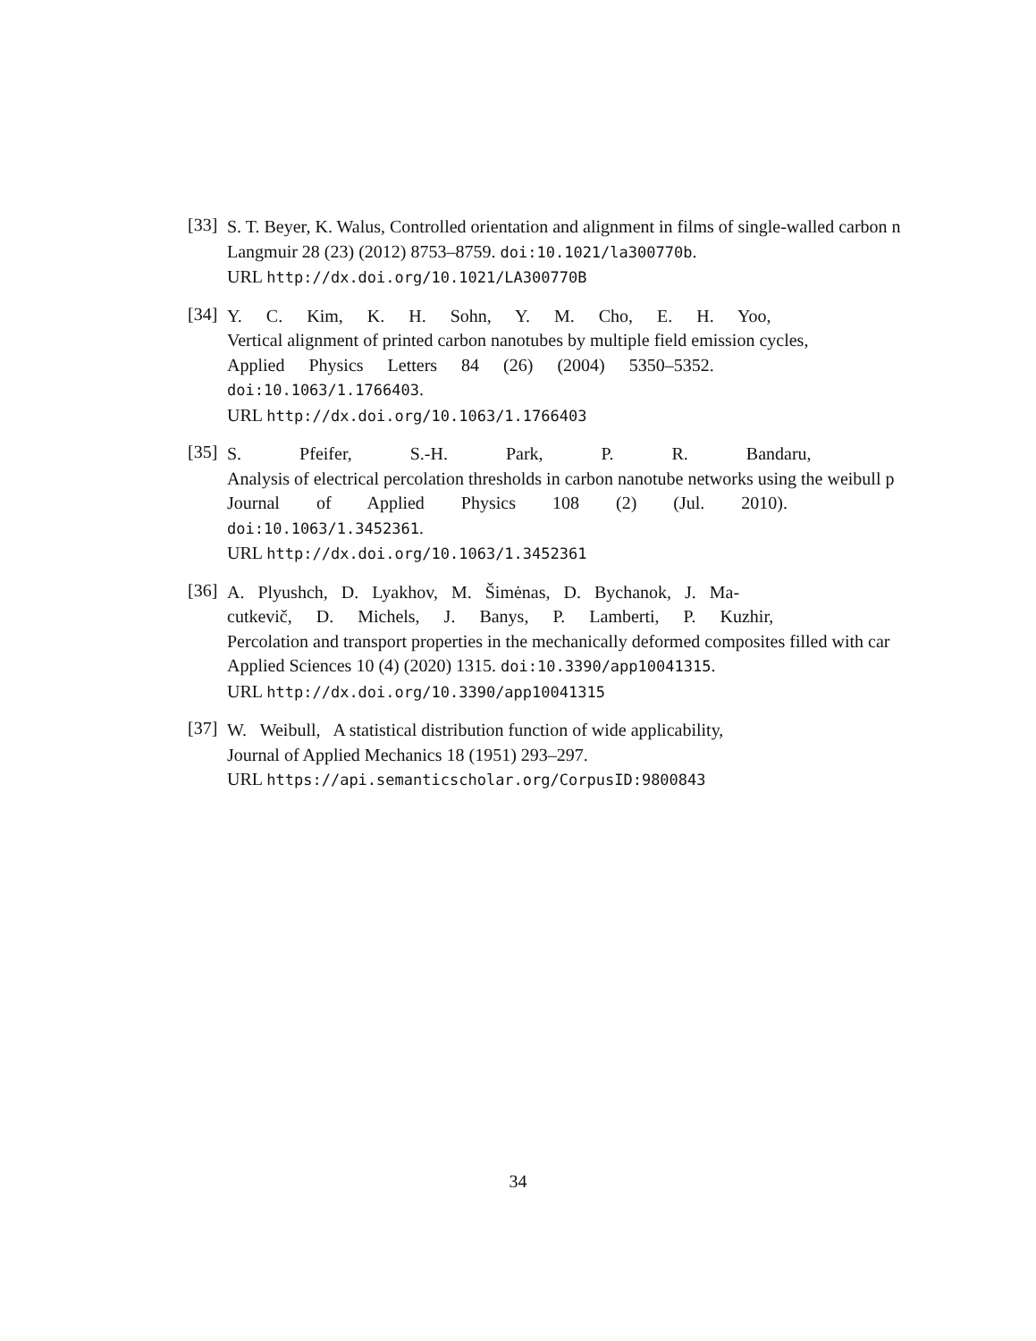[33]
S. T. Beyer, K. Walus, Controlled orientation and alignment in films of single-walled carbon n
Langmuir 28 (23) (2012) 8753–8759. doi:10.1021/la300770b.
URL http://dx.doi.org/10.1021/LA300770B
[34]
Y. C. Kim, K. H. Sohn, Y. M. Cho, E. H. Yoo,
Vertical alignment of printed carbon nanotubes by multiple field emission cycles,
Applied Physics Letters 84 (26) (2004) 5350–5352.
doi:10.1063/1.1766403.
URL http://dx.doi.org/10.1063/1.1766403
[35]
S. Pfeifer, S.-H. Park, P. R. Bandaru,
Analysis of electrical percolation thresholds in carbon nanotube networks using the weibull p
Journal of Applied Physics 108 (2) (Jul. 2010).
doi:10.1063/1.3452361.
URL http://dx.doi.org/10.1063/1.3452361
[36]
A. Plyushch, D. Lyakhov, M. Šimėnas, D. Bychanok, J. Ma-
cutkevič, D. Michels, J. Banys, P. Lamberti, P. Kuzhir,
Percolation and transport properties in the mechanically deformed composites filled with car
Applied Sciences 10 (4) (2020) 1315. doi:10.3390/app10041315.
URL http://dx.doi.org/10.3390/app10041315
[37]
W. Weibull, A statistical distribution function of wide applicability,
Journal of Applied Mechanics 18 (1951) 293–297.
URL https://api.semanticscholar.org/CorpusID:9800843
34